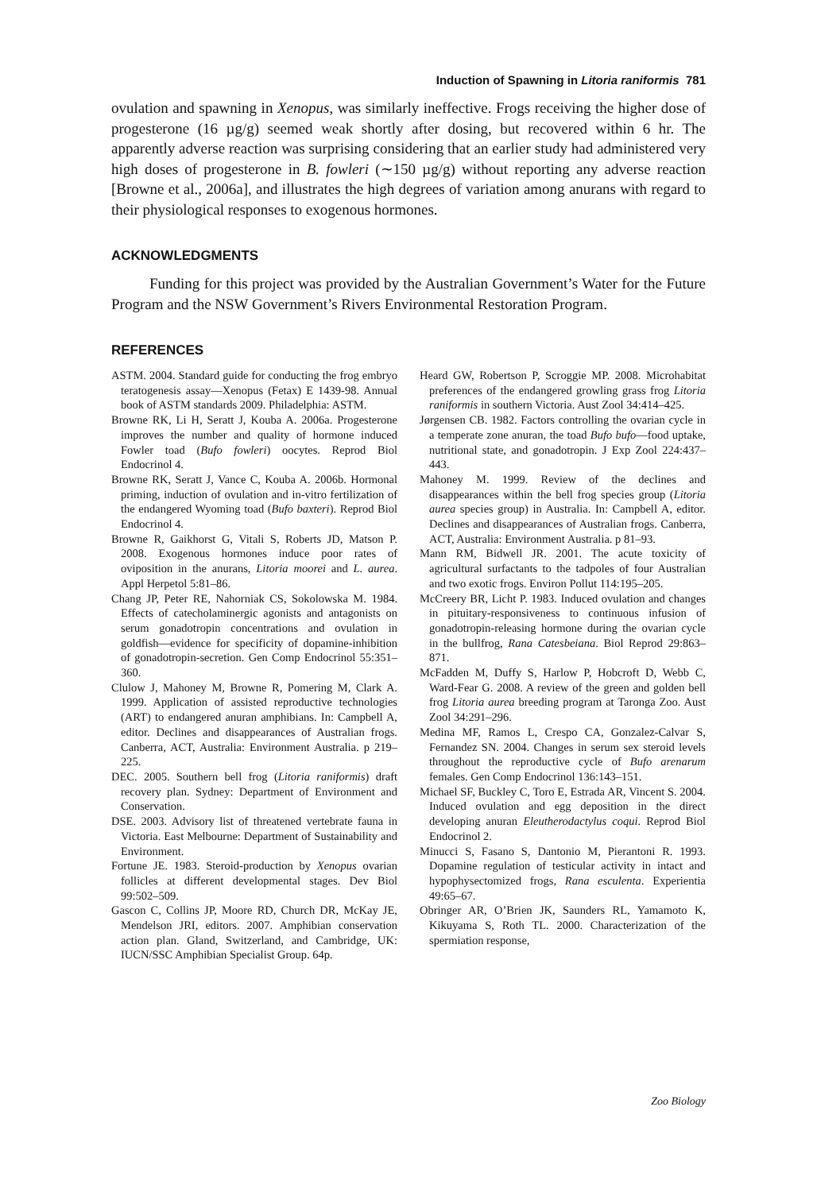Induction of Spawning in Litoria raniformis 781
ovulation and spawning in Xenopus, was similarly ineffective. Frogs receiving the higher dose of progesterone (16 µg/g) seemed weak shortly after dosing, but recovered within 6 hr. The apparently adverse reaction was surprising considering that an earlier study had administered very high doses of progesterone in B. fowleri (∼150 µg/g) without reporting any adverse reaction [Browne et al., 2006a], and illustrates the high degrees of variation among anurans with regard to their physiological responses to exogenous hormones.
ACKNOWLEDGMENTS
Funding for this project was provided by the Australian Government’s Water for the Future Program and the NSW Government’s Rivers Environmental Restoration Program.
REFERENCES
ASTM. 2004. Standard guide for conducting the frog embryo teratogenesis assay—Xenopus (Fetax) E 1439-98. Annual book of ASTM standards 2009. Philadelphia: ASTM.
Browne RK, Li H, Seratt J, Kouba A. 2006a. Progesterone improves the number and quality of hormone induced Fowler toad (Bufo fowleri) oocytes. Reprod Biol Endocrinol 4.
Browne RK, Seratt J, Vance C, Kouba A. 2006b. Hormonal priming, induction of ovulation and in-vitro fertilization of the endangered Wyoming toad (Bufo baxteri). Reprod Biol Endocrinol 4.
Browne R, Gaikhorst G, Vitali S, Roberts JD, Matson P. 2008. Exogenous hormones induce poor rates of oviposition in the anurans, Litoria moorei and L. aurea. Appl Herpetol 5:81–86.
Chang JP, Peter RE, Nahorniak CS, Sokolowska M. 1984. Effects of catecholaminergic agonists and antagonists on serum gonadotropin concentrations and ovulation in goldfish—evidence for specificity of dopamine-inhibition of gonadotropin-secretion. Gen Comp Endocrinol 55:351–360.
Clulow J, Mahoney M, Browne R, Pomering M, Clark A. 1999. Application of assisted reproductive technologies (ART) to endangered anuran amphibians. In: Campbell A, editor. Declines and disappearances of Australian frogs. Canberra, ACT, Australia: Environment Australia. p 219–225.
DEC. 2005. Southern bell frog (Litoria raniformis) draft recovery plan. Sydney: Department of Environment and Conservation.
DSE. 2003. Advisory list of threatened vertebrate fauna in Victoria. East Melbourne: Department of Sustainability and Environment.
Fortune JE. 1983. Steroid-production by Xenopus ovarian follicles at different developmental stages. Dev Biol 99:502–509.
Gascon C, Collins JP, Moore RD, Church DR, McKay JE, Mendelson JRI, editors. 2007. Amphibian conservation action plan. Gland, Switzerland, and Cambridge, UK: IUCN/SSC Amphibian Specialist Group. 64p.
Heard GW, Robertson P, Scroggie MP. 2008. Microhabitat preferences of the endangered growling grass frog Litoria raniformis in southern Victoria. Aust Zool 34:414–425.
Jørgensen CB. 1982. Factors controlling the ovarian cycle in a temperate zone anuran, the toad Bufo bufo—food uptake, nutritional state, and gonadotropin. J Exp Zool 224:437–443.
Mahoney M. 1999. Review of the declines and disappearances within the bell frog species group (Litoria aurea species group) in Australia. In: Campbell A, editor. Declines and disappearances of Australian frogs. Canberra, ACT, Australia: Environment Australia. p 81–93.
Mann RM, Bidwell JR. 2001. The acute toxicity of agricultural surfactants to the tadpoles of four Australian and two exotic frogs. Environ Pollut 114:195–205.
McCreery BR, Licht P. 1983. Induced ovulation and changes in pituitary-responsiveness to continuous infusion of gonadotropin-releasing hormone during the ovarian cycle in the bullfrog, Rana Catesbeiana. Biol Reprod 29:863–871.
McFadden M, Duffy S, Harlow P, Hobcroft D, Webb C, Ward-Fear G. 2008. A review of the green and golden bell frog Litoria aurea breeding program at Taronga Zoo. Aust Zool 34:291–296.
Medina MF, Ramos L, Crespo CA, Gonzalez-Calvar S, Fernandez SN. 2004. Changes in serum sex steroid levels throughout the reproductive cycle of Bufo arenarum females. Gen Comp Endocrinol 136:143–151.
Michael SF, Buckley C, Toro E, Estrada AR, Vincent S. 2004. Induced ovulation and egg deposition in the direct developing anuran Eleutherodactylus coqui. Reprod Biol Endocrinol 2.
Minucci S, Fasano S, Dantonio M, Pierantoni R. 1993. Dopamine regulation of testicular activity in intact and hypophysectomized frogs, Rana esculenta. Experientia 49:65–67.
Obringer AR, O’Brien JK, Saunders RL, Yamamoto K, Kikuyama S, Roth TL. 2000. Characterization of the spermiation response,
Zoo Biology